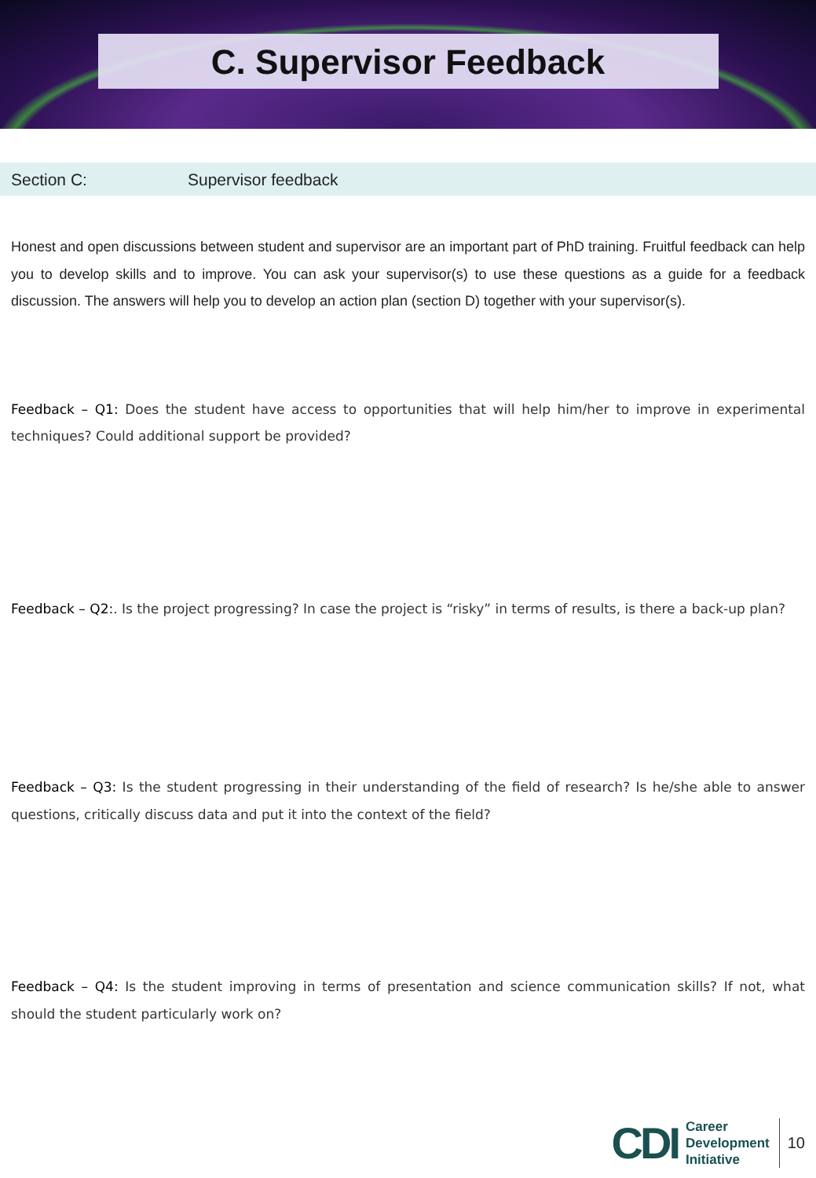C. Supervisor Feedback
Section C: Supervisor feedback
Honest and open discussions between student and supervisor are an important part of PhD training. Fruitful feedback can help you to develop skills and to improve. You can ask your supervisor(s) to use these questions as a guide for a feedback discussion. The answers will help you to develop an action plan (section D) together with your supervisor(s).
Feedback – Q1: Does the student have access to opportunities that will help him/her to improve in experimental techniques? Could additional support be provided?
Feedback – Q2:. Is the project progressing? In case the project is “risky” in terms of results, is there a back-up plan?
Feedback – Q3: Is the student progressing in their understanding of the field of research? Is he/she able to answer questions, critically discuss data and put it into the context of the field?
Feedback – Q4: Is the student improving in terms of presentation and science communication skills? If not, what should the student particularly work on?
CDI
Career
Development
Initiative
10